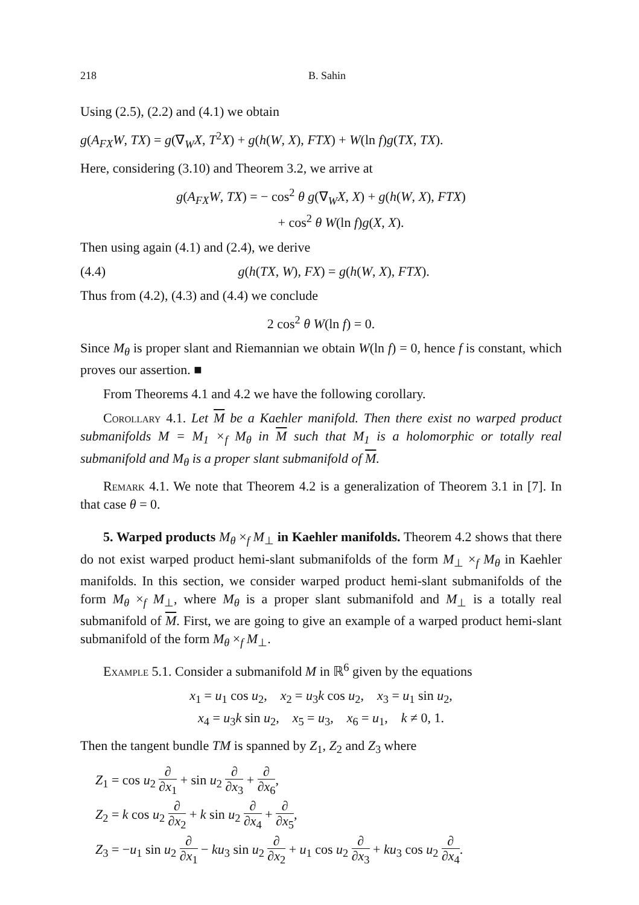218 B. Sahin
Using (2.5), (2.2) and (4.1) we obtain
g(A<sub>FX</sub>W, TX) = g(∇<sub>W</sub>X, T<sup>2</sup>X) + g(h(W, X), FTX) + W(ln f)g(TX, TX).
Here, considering (3.10) and Theorem 3.2, we arrive at
g(A<sub>FX</sub>W, TX) = − cos<sup>2</sup> θ g(∇<sub>W</sub>X, X) + g(h(W, X), FTX)
+ cos<sup>2</sup> θ W(ln f)g(X, X).
Then using again (4.1) and (2.4), we derive
(4.4) g(h(TX, W), FX) = g(h(W, X), FTX).
Thus from (4.2), (4.3) and (4.4) we conclude
2 cos<sup>2</sup> θ W(ln f) = 0.
Since M<sub>θ</sub> is proper slant and Riemannian we obtain W(ln f) = 0, hence f is constant, which proves our assertion. ■
From Theorems 4.1 and 4.2 we have the following corollary.
Corollary 4.1. Let M be a Kaehler manifold. Then there exist no warped product submanifolds M = M<sub>1</sub> ×<sub>f</sub> M<sub>θ</sub> in M such that M<sub>1</sub> is a holomorphic or totally real submanifold and M<sub>θ</sub> is a proper slant submanifold of M.
Remark 4.1. We note that Theorem 4.2 is a generalization of Theorem 3.1 in [7]. In that case θ = 0.
5. Warped products M<sub>θ</sub> ×<sub>f</sub> M<sub>⊥</sub> in Kaehler manifolds. Theorem 4.2 shows that there do not exist warped product hemi-slant submanifolds of the form M<sub>⊥</sub> ×<sub>f</sub> M<sub>θ</sub> in Kaehler manifolds. In this section, we consider warped product hemi-slant submanifolds of the form M<sub>θ</sub> ×<sub>f</sub> M<sub>⊥</sub>, where M<sub>θ</sub> is a proper slant submanifold and M<sub>⊥</sub> is a totally real submanifold of M. First, we are going to give an example of a warped product hemi-slant submanifold of the form M<sub>θ</sub> ×<sub>f</sub> M<sub>⊥</sub>.
Example 5.1. Consider a submanifold M in ℝ<sup>6</sup> given by the equations
x<sub>1</sub> = u<sub>1</sub> cos u<sub>2</sub>, x<sub>2</sub> = u<sub>3</sub>k cos u<sub>2</sub>, x<sub>3</sub> = u<sub>1</sub> sin u<sub>2</sub>,
x<sub>4</sub> = u<sub>3</sub>k sin u<sub>2</sub>, x<sub>5</sub> = u<sub>3</sub>, x<sub>6</sub> = u<sub>1</sub>, k ≠ 0, 1.
Then the tangent bundle TM is spanned by Z<sub>1</sub>, Z<sub>2</sub> and Z<sub>3</sub> where
Z<sub>1</sub> = cos u<sub>2</sub> ∂ ∂x<sub>1</sub> + sin u<sub>2</sub> ∂ ∂x<sub>3</sub> + ∂ ∂x<sub>6</sub>,
Z<sub>2</sub> = k cos u<sub>2</sub> ∂ ∂x<sub>2</sub> + k sin u<sub>2</sub> ∂ ∂x<sub>4</sub> + ∂ ∂x<sub>5</sub>,
Z<sub>3</sub> = −u<sub>1</sub> sin u<sub>2</sub> ∂ ∂x<sub>1</sub> − ku<sub>3</sub> sin u<sub>2</sub> ∂ ∂x<sub>2</sub> + u<sub>1</sub> cos u<sub>2</sub> ∂ ∂x<sub>3</sub> + ku<sub>3</sub> cos u<sub>2</sub> ∂ ∂x<sub>4</sub>.